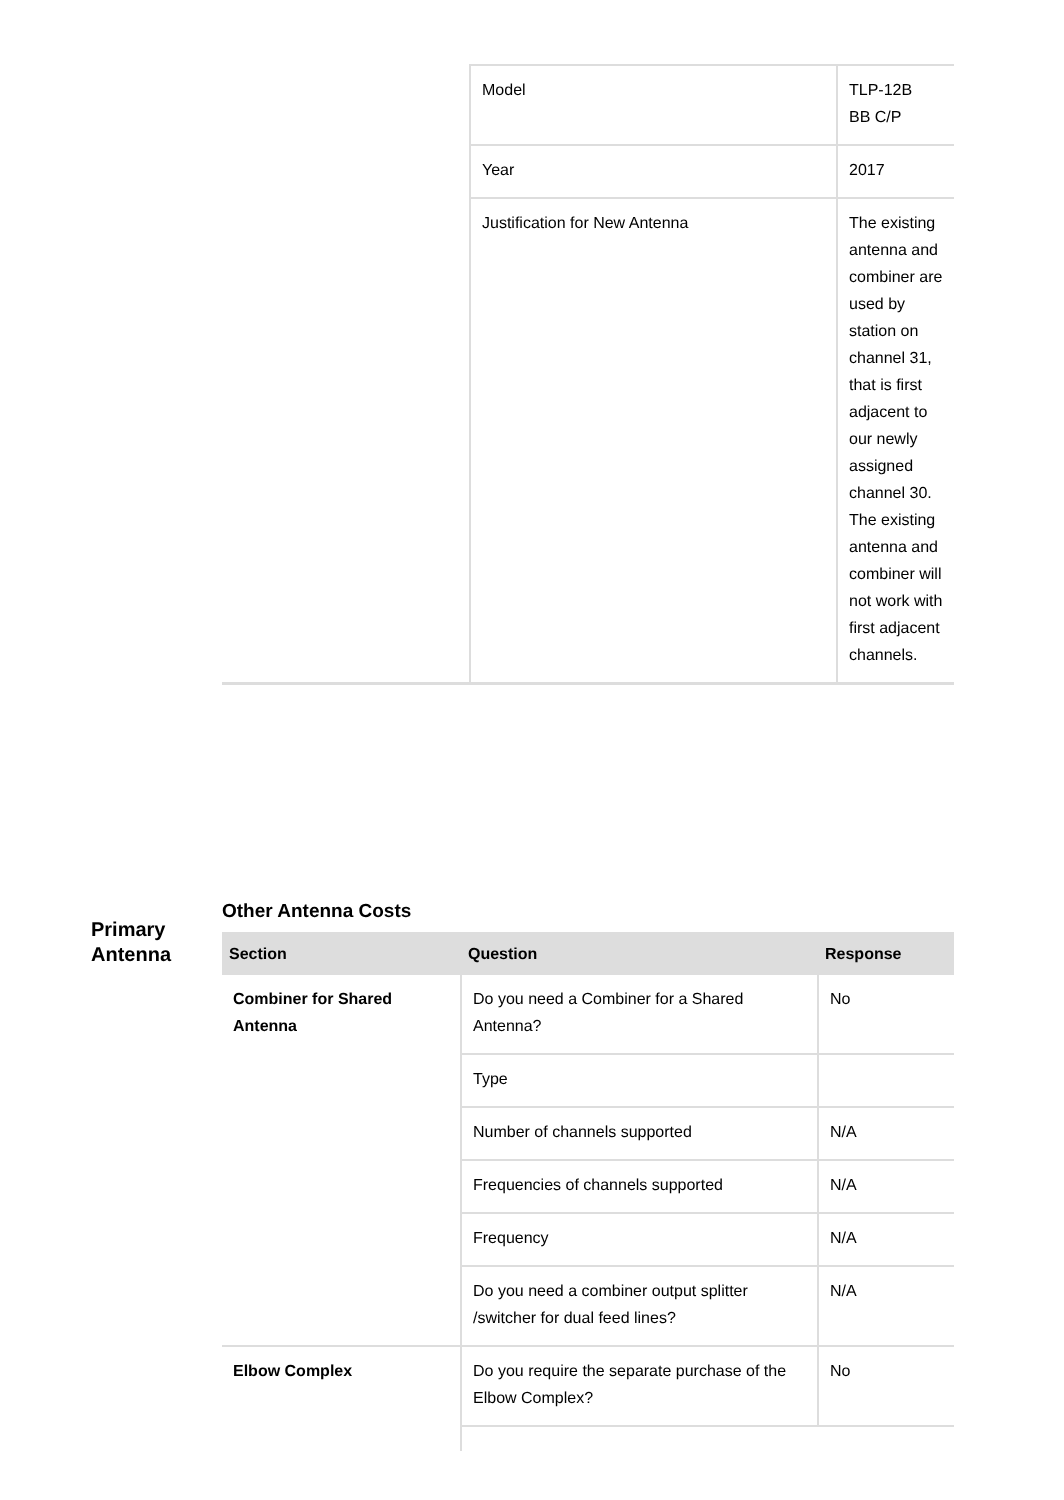| | Model | TLP-12B BB C/P |
| | Year | 2017 |
| | Justification for New Antenna | The existing antenna and combiner are used by station on channel 31, that is first adjacent to our newly assigned channel 30. The existing antenna and combiner will not work with first adjacent channels. |
Primary
Antenna
Other Antenna Costs
| Section | Question | Response |
| --- | --- | --- |
| Combiner for Shared Antenna | Do you need a Combiner for a Shared Antenna? | No |
| | Type | |
| | Number of channels supported | N/A |
| | Frequencies of channels supported | N/A |
| | Frequency | N/A |
| | Do you need a combiner output splitter /switcher for dual feed lines? | N/A |
| Elbow Complex | Do you require the separate purchase of the Elbow Complex? | No |